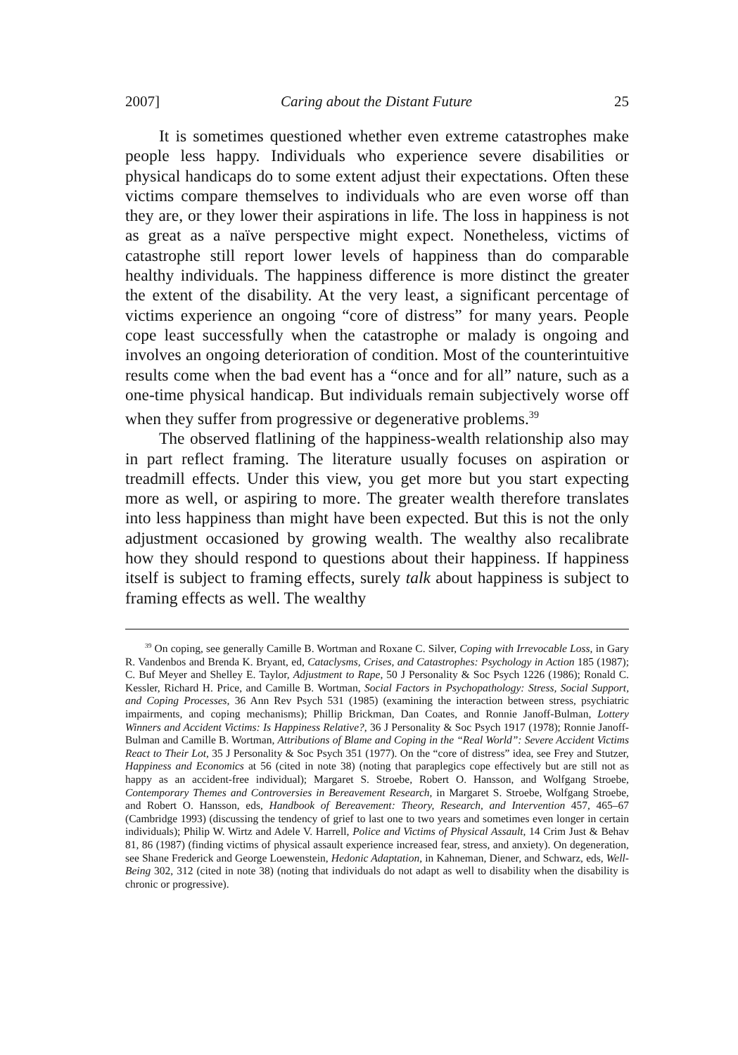2007] Caring about the Distant Future 25
It is sometimes questioned whether even extreme catastrophes make people less happy. Individuals who experience severe disabilities or physical handicaps do to some extent adjust their expectations. Often these victims compare themselves to individuals who are even worse off than they are, or they lower their aspirations in life. The loss in happiness is not as great as a naïve perspective might expect. Nonetheless, victims of catastrophe still report lower levels of happiness than do comparable healthy individuals. The happiness difference is more distinct the greater the extent of the disability. At the very least, a significant percentage of victims experience an ongoing “core of distress” for many years. People cope least successfully when the catastrophe or malady is ongoing and involves an ongoing deterioration of condition. Most of the counterintuitive results come when the bad event has a “once and for all” nature, such as a one-time physical handicap. But individuals remain subjectively worse off when they suffer from progressive or degenerative problems.<sup>39</sup>
The observed flatlining of the happiness-wealth relationship also may in part reflect framing. The literature usually focuses on aspiration or treadmill effects. Under this view, you get more but you start expecting more as well, or aspiring to more. The greater wealth therefore translates into less happiness than might have been expected. But this is not the only adjustment occasioned by growing wealth. The wealthy also recalibrate how they should respond to questions about their happiness. If happiness itself is subject to framing effects, surely talk about happiness is subject to framing effects as well. The wealthy
<sup>39</sup> On coping, see generally Camille B. Wortman and Roxane C. Silver, Coping with Irrevocable Loss, in Gary R. Vandenbos and Brenda K. Bryant, ed, Cataclysms, Crises, and Catastrophes: Psychology in Action 185 (1987); C. Buf Meyer and Shelley E. Taylor, Adjustment to Rape, 50 J Personality & Soc Psych 1226 (1986); Ronald C. Kessler, Richard H. Price, and Camille B. Wortman, Social Factors in Psychopathology: Stress, Social Support, and Coping Processes, 36 Ann Rev Psych 531 (1985) (examining the interaction between stress, psychiatric impairments, and coping mechanisms); Phillip Brickman, Dan Coates, and Ronnie Janoff-Bulman, Lottery Winners and Accident Victims: Is Happiness Relative?, 36 J Personality & Soc Psych 1917 (1978); Ronnie Janoff-Bulman and Camille B. Wortman, Attributions of Blame and Coping in the “Real World”: Severe Accident Victims React to Their Lot, 35 J Personality & Soc Psych 351 (1977). On the “core of distress” idea, see Frey and Stutzer, Happiness and Economics at 56 (cited in note 38) (noting that paraplegics cope effectively but are still not as happy as an accident-free individual); Margaret S. Stroebe, Robert O. Hansson, and Wolfgang Stroebe, Contemporary Themes and Controversies in Bereavement Research, in Margaret S. Stroebe, Wolfgang Stroebe, and Robert O. Hansson, eds, Handbook of Bereavement: Theory, Research, and Intervention 457, 465–67 (Cambridge 1993) (discussing the tendency of grief to last one to two years and sometimes even longer in certain individuals); Philip W. Wirtz and Adele V. Harrell, Police and Victims of Physical Assault, 14 Crim Just & Behav 81, 86 (1987) (finding victims of physical assault experience increased fear, stress, and anxiety). On degeneration, see Shane Frederick and George Loewenstein, Hedonic Adaptation, in Kahneman, Diener, and Schwarz, eds, Well-Being 302, 312 (cited in note 38) (noting that individuals do not adapt as well to disability when the disability is chronic or progressive).